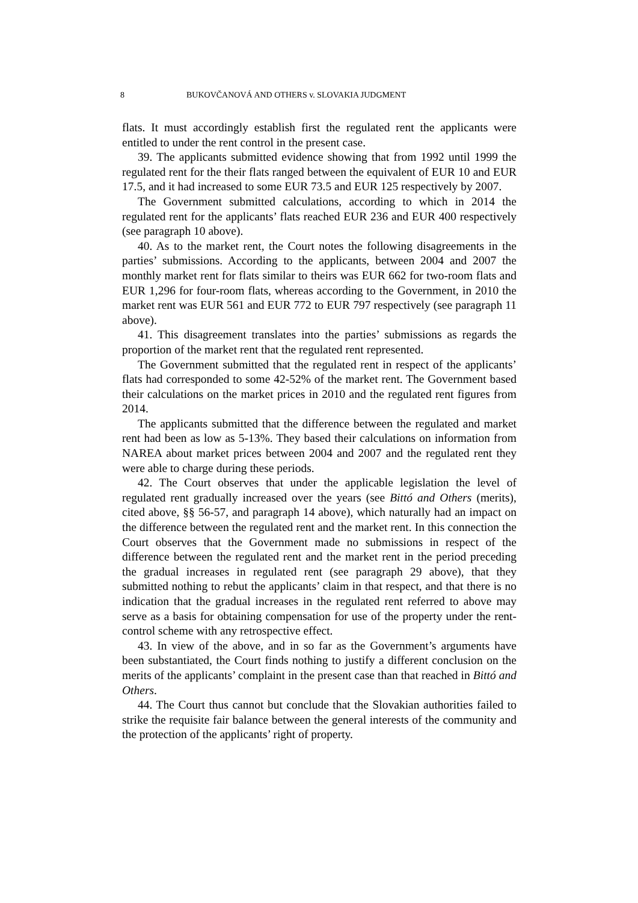8 BUKOVČANOVÁ AND OTHERS v. SLOVAKIA JUDGMENT
flats. It must accordingly establish first the regulated rent the applicants were entitled to under the rent control in the present case.
39. The applicants submitted evidence showing that from 1992 until 1999 the regulated rent for the their flats ranged between the equivalent of EUR 10 and EUR 17.5, and it had increased to some EUR 73.5 and EUR 125 respectively by 2007.
The Government submitted calculations, according to which in 2014 the regulated rent for the applicants’ flats reached EUR 236 and EUR 400 respectively (see paragraph 10 above).
40. As to the market rent, the Court notes the following disagreements in the parties’ submissions. According to the applicants, between 2004 and 2007 the monthly market rent for flats similar to theirs was EUR 662 for two-room flats and EUR 1,296 for four-room flats, whereas according to the Government, in 2010 the market rent was EUR 561 and EUR 772 to EUR 797 respectively (see paragraph 11 above).
41. This disagreement translates into the parties’ submissions as regards the proportion of the market rent that the regulated rent represented.
The Government submitted that the regulated rent in respect of the applicants’ flats had corresponded to some 42-52% of the market rent. The Government based their calculations on the market prices in 2010 and the regulated rent figures from 2014.
The applicants submitted that the difference between the regulated and market rent had been as low as 5-13%. They based their calculations on information from NAREA about market prices between 2004 and 2007 and the regulated rent they were able to charge during these periods.
42. The Court observes that under the applicable legislation the level of regulated rent gradually increased over the years (see Bittó and Others (merits), cited above, §§ 56-57, and paragraph 14 above), which naturally had an impact on the difference between the regulated rent and the market rent. In this connection the Court observes that the Government made no submissions in respect of the difference between the regulated rent and the market rent in the period preceding the gradual increases in regulated rent (see paragraph 29 above), that they submitted nothing to rebut the applicants’ claim in that respect, and that there is no indication that the gradual increases in the regulated rent referred to above may serve as a basis for obtaining compensation for use of the property under the rent-control scheme with any retrospective effect.
43. In view of the above, and in so far as the Government’s arguments have been substantiated, the Court finds nothing to justify a different conclusion on the merits of the applicants’ complaint in the present case than that reached in Bittó and Others.
44. The Court thus cannot but conclude that the Slovakian authorities failed to strike the requisite fair balance between the general interests of the community and the protection of the applicants’ right of property.